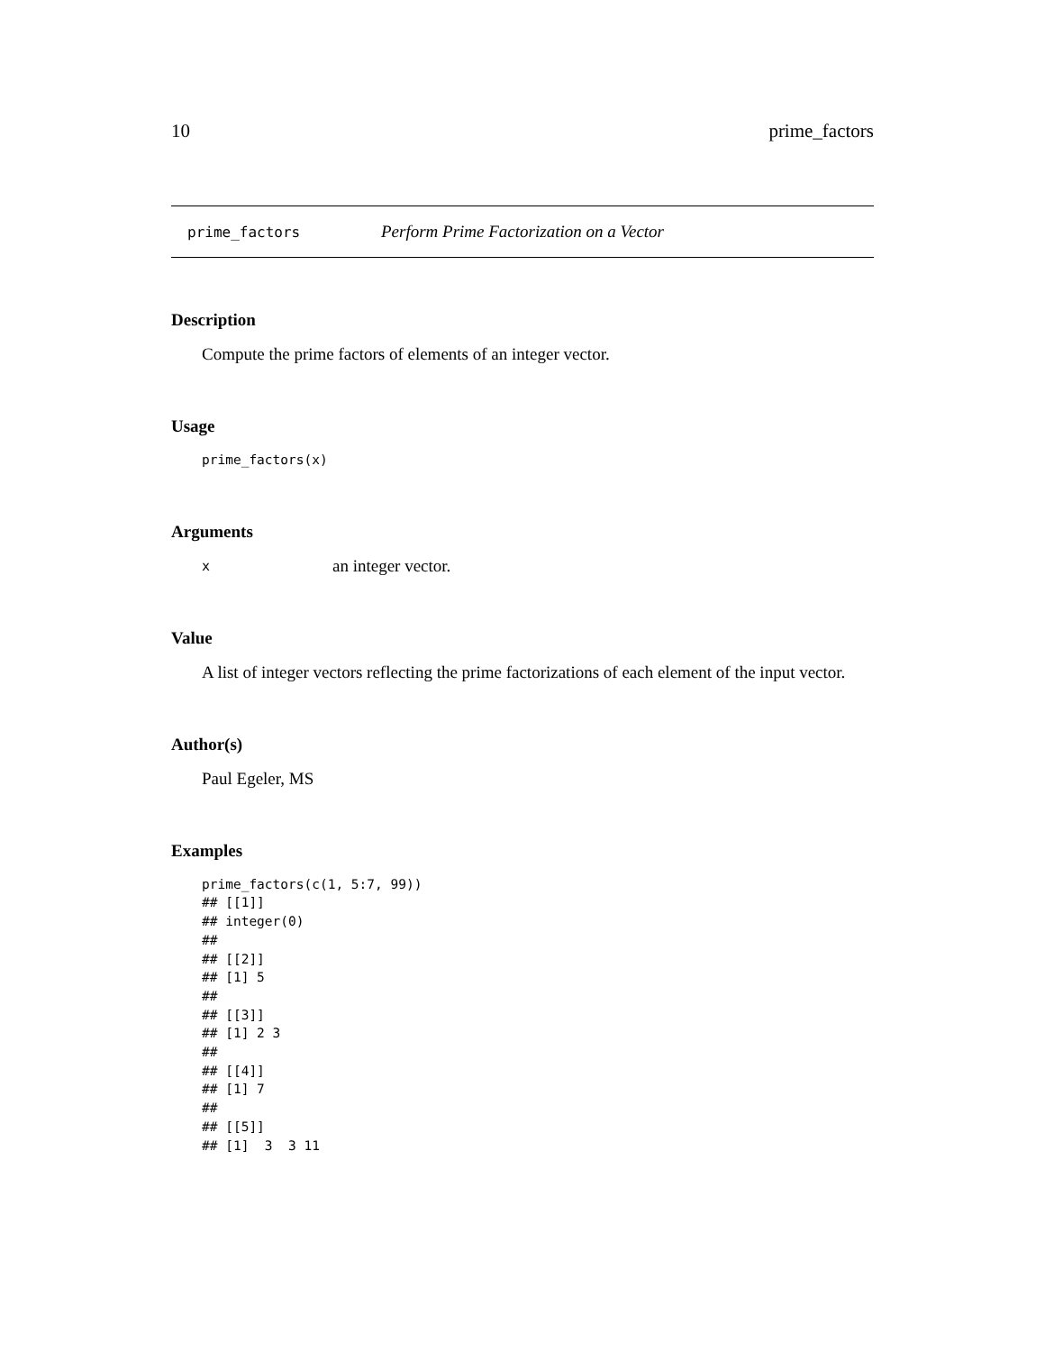10 prime_factors
prime_factors Perform Prime Factorization on a Vector
Description
Compute the prime factors of elements of an integer vector.
Usage
prime_factors(x)
Arguments
| x | an integer vector. |
Value
A list of integer vectors reflecting the prime factorizations of each element of the input vector.
Author(s)
Paul Egeler, MS
Examples
prime_factors(c(1, 5:7, 99))
## [[1]]
## integer(0)
##
## [[2]]
## [1] 5
##
## [[3]]
## [1] 2 3
##
## [[4]]
## [1] 7
##
## [[5]]
## [1]  3  3 11